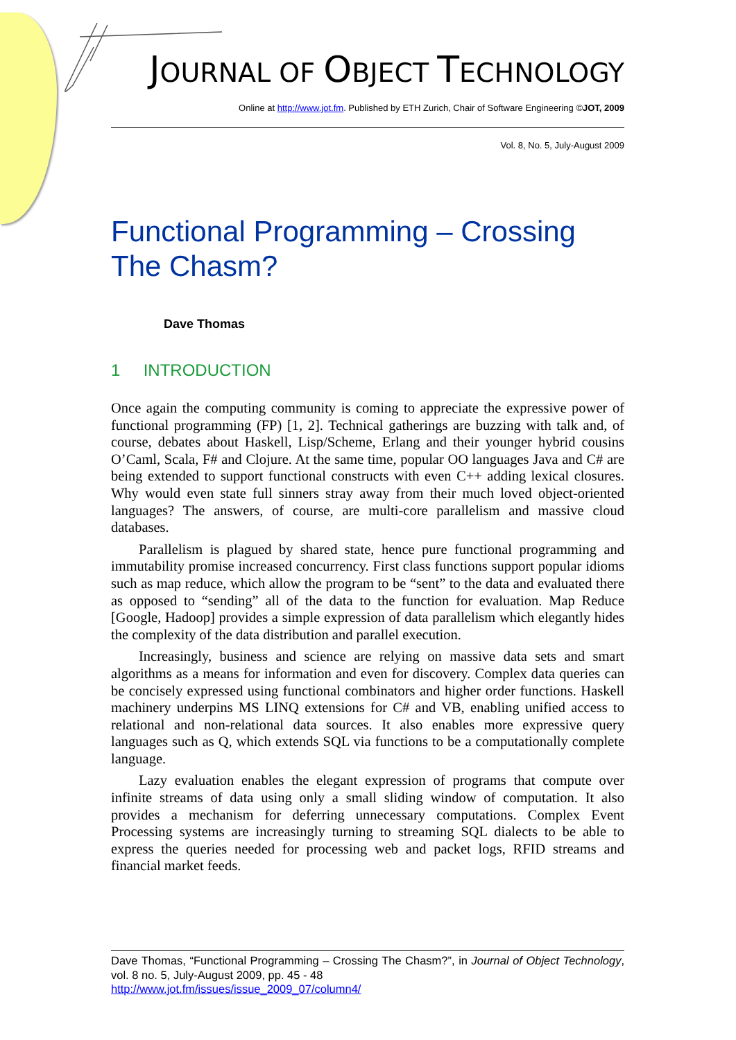JOURNAL OF OBJECT TECHNOLOGY
Online at http://www.jot.fm. Published by ETH Zurich, Chair of Software Engineering ©JOT, 2009
Vol. 8, No. 5, July-August 2009
Functional Programming – Crossing The Chasm?
Dave Thomas
1 INTRODUCTION
Once again the computing community is coming to appreciate the expressive power of functional programming (FP) [1, 2]. Technical gatherings are buzzing with talk and, of course, debates about Haskell, Lisp/Scheme, Erlang and their younger hybrid cousins O’Caml, Scala, F# and Clojure. At the same time, popular OO languages Java and C# are being extended to support functional constructs with even C++ adding lexical closures. Why would even state full sinners stray away from their much loved object-oriented languages? The answers, of course, are multi-core parallelism and massive cloud databases.
Parallelism is plagued by shared state, hence pure functional programming and immutability promise increased concurrency. First class functions support popular idioms such as map reduce, which allow the program to be “sent” to the data and evaluated there as opposed to “sending” all of the data to the function for evaluation. Map Reduce [Google, Hadoop] provides a simple expression of data parallelism which elegantly hides the complexity of the data distribution and parallel execution.
Increasingly, business and science are relying on massive data sets and smart algorithms as a means for information and even for discovery. Complex data queries can be concisely expressed using functional combinators and higher order functions. Haskell machinery underpins MS LINQ extensions for C# and VB, enabling unified access to relational and non-relational data sources. It also enables more expressive query languages such as Q, which extends SQL via functions to be a computationally complete language.
Lazy evaluation enables the elegant expression of programs that compute over infinite streams of data using only a small sliding window of computation. It also provides a mechanism for deferring unnecessary computations. Complex Event Processing systems are increasingly turning to streaming SQL dialects to be able to express the queries needed for processing web and packet logs, RFID streams and financial market feeds.
Dave Thomas, “Functional Programming – Crossing The Chasm?”, in Journal of Object Technology, vol. 8 no. 5, July-August 2009, pp. 45 - 48
http://www.jot.fm/issues/issue_2009_07/column4/